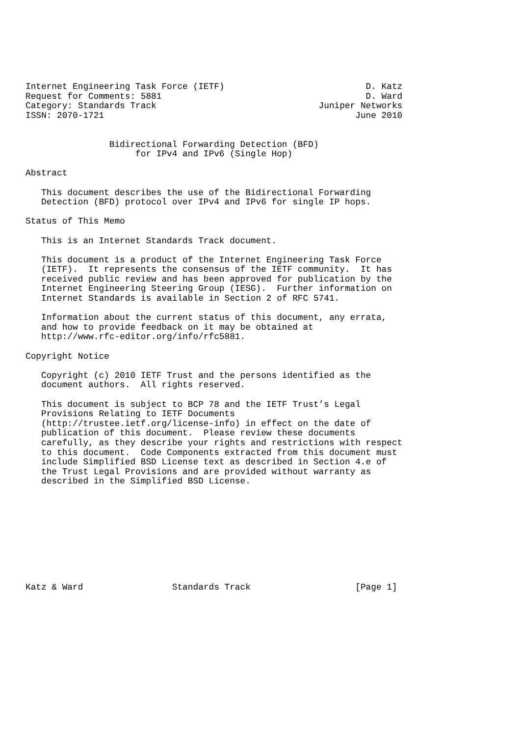Internet Engineering Task Force (IETF)                           D. Katz
Request for Comments: 5881                                       D. Ward
Category: Standards Track                               Juniper Networks
ISSN: 2070-1721                                                June 2010


                Bidirectional Forwarding Detection (BFD)
                     for IPv4 and IPv6 (Single Hop)

Abstract

   This document describes the use of the Bidirectional Forwarding
   Detection (BFD) protocol over IPv4 and IPv6 for single IP hops.

Status of This Memo

   This is an Internet Standards Track document.

   This document is a product of the Internet Engineering Task Force
   (IETF).  It represents the consensus of the IETF community.  It has
   received public review and has been approved for publication by the
   Internet Engineering Steering Group (IESG).  Further information on
   Internet Standards is available in Section 2 of RFC 5741.

   Information about the current status of this document, any errata,
   and how to provide feedback on it may be obtained at
   http://www.rfc-editor.org/info/rfc5881.

Copyright Notice

   Copyright (c) 2010 IETF Trust and the persons identified as the
   document authors.  All rights reserved.

   This document is subject to BCP 78 and the IETF Trust’s Legal
   Provisions Relating to IETF Documents
   (http://trustee.ietf.org/license-info) in effect on the date of
   publication of this document.  Please review these documents
   carefully, as they describe your rights and restrictions with respect
   to this document.  Code Components extracted from this document must
   include Simplified BSD License text as described in Section 4.e of
   the Trust Legal Provisions and are provided without warranty as
   described in the Simplified BSD License.










Katz & Ward                 Standards Track                    [Page 1]